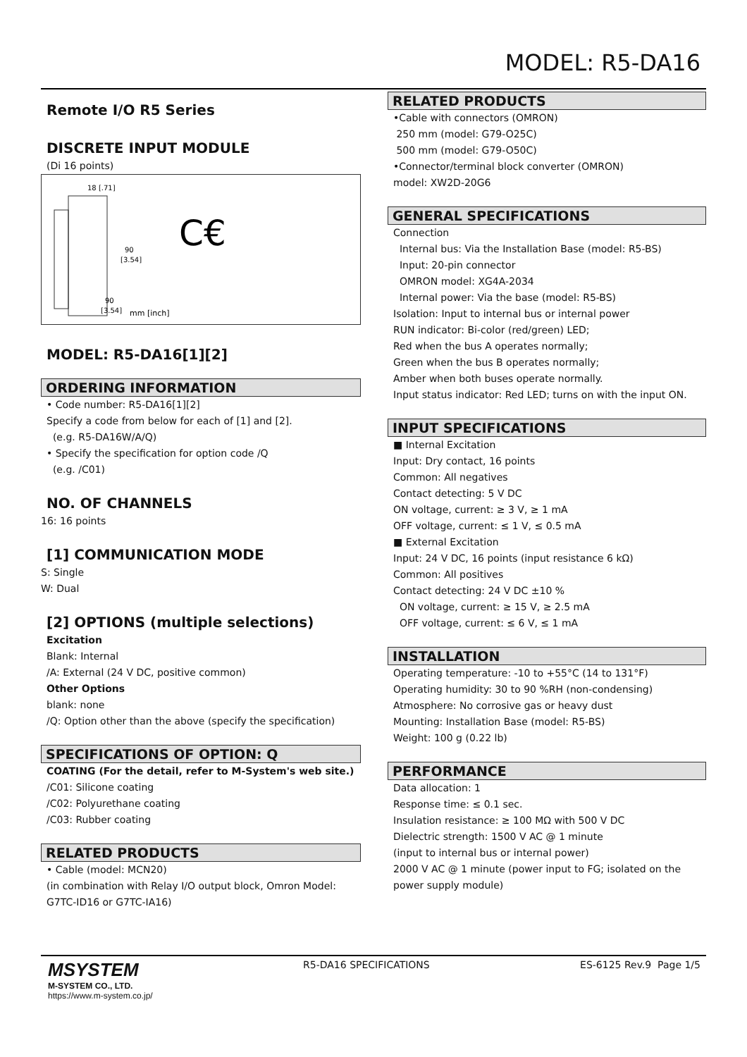MODEL: R5-DA16
Remote I/O R5 Series
DISCRETE INPUT MODULE
(Di 16 points)
18 [.71]
90
[3.54]
90
[3.54]
mm [inch]
C€
MODEL: R5-DA16[1][2]
ORDERING INFORMATION
• Code number: R5-DA16[1][2]
Specify a code from below for each of [1] and [2].
(e.g. R5-DA16W/A/Q)
• Specify the specification for option code /Q
(e.g. /C01)
NO. OF CHANNELS
16: 16 points
[1] COMMUNICATION MODE
S: Single
W: Dual
[2] OPTIONS (multiple selections)
Excitation
Blank: Internal
/A: External (24 V DC, positive common)
Other Options
blank: none
/Q: Option other than the above (specify the specification)
SPECIFICATIONS OF OPTION: Q
COATING (For the detail, refer to M-System's web site.)
/C01: Silicone coating
/C02: Polyurethane coating
/C03: Rubber coating
RELATED PRODUCTS
• Cable (model: MCN20)
(in combination with Relay I/O output block, Omron Model:
G7TC-ID16 or G7TC-IA16)
RELATED PRODUCTS
•Cable with connectors (OMRON)
250 mm (model: G79-O25C)
500 mm (model: G79-O50C)
•Connector/terminal block converter (OMRON)
model: XW2D-20G6
GENERAL SPECIFICATIONS
Connection
Internal bus: Via the Installation Base (model: R5-BS)
Input: 20-pin connector
OMRON model: XG4A-2034
Internal power: Via the base (model: R5-BS)
Isolation: Input to internal bus or internal power
RUN indicator: Bi-color (red/green) LED;
Red when the bus A operates normally;
Green when the bus B operates normally;
Amber when both buses operate normally.
Input status indicator: Red LED; turns on with the input ON.
INPUT SPECIFICATIONS
■ Internal Excitation
Input: Dry contact, 16 points
Common: All negatives
Contact detecting: 5 V DC
ON voltage, current: ≥ 3 V, ≥ 1 mA
OFF voltage, current: ≤ 1 V, ≤ 0.5 mA
■ External Excitation
Input: 24 V DC, 16 points (input resistance 6 kΩ)
Common: All positives
Contact detecting: 24 V DC ±10 %
ON voltage, current: ≥ 15 V, ≥ 2.5 mA
OFF voltage, current: ≤ 6 V, ≤ 1 mA
INSTALLATION
Operating temperature: -10 to +55°C (14 to 131°F)
Operating humidity: 30 to 90 %RH (non-condensing)
Atmosphere: No corrosive gas or heavy dust
Mounting: Installation Base (model: R5-BS)
Weight: 100 g (0.22 lb)
PERFORMANCE
Data allocation: 1
Response time: ≤ 0.1 sec.
Insulation resistance: ≥ 100 MΩ with 500 V DC
Dielectric strength: 1500 V AC @ 1 minute
(input to internal bus or internal power)
2000 V AC @ 1 minute (power input to FG; isolated on the
power supply module)
MSYSTEM
M-SYSTEM CO., LTD.
https://www.m-system.co.jp/
R5-DA16 SPECIFICATIONS ES-6125 Rev.9 Page 1/5